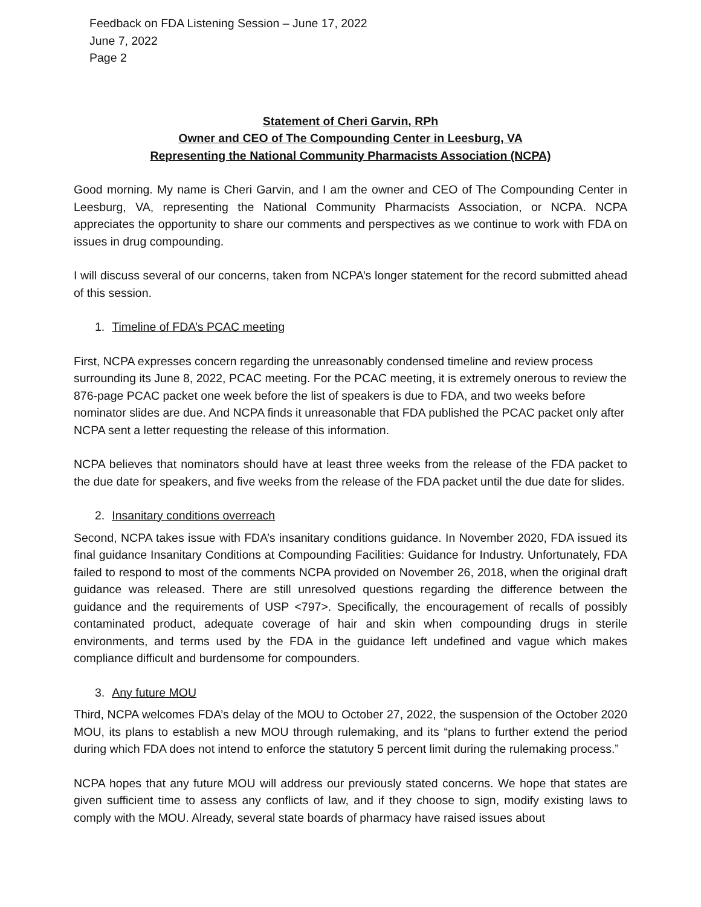Feedback on FDA Listening Session – June 17, 2022
June 7, 2022
Page 2
Statement of Cheri Garvin, RPh
Owner and CEO of The Compounding Center in Leesburg, VA
Representing the National Community Pharmacists Association (NCPA)
Good morning. My name is Cheri Garvin, and I am the owner and CEO of The Compounding Center in Leesburg, VA, representing the National Community Pharmacists Association, or NCPA. NCPA appreciates the opportunity to share our comments and perspectives as we continue to work with FDA on issues in drug compounding.
I will discuss several of our concerns, taken from NCPA’s longer statement for the record submitted ahead of this session.
1. Timeline of FDA’s PCAC meeting
First, NCPA expresses concern regarding the unreasonably condensed timeline and review process surrounding its June 8, 2022, PCAC meeting. For the PCAC meeting, it is extremely onerous to review the 876-page PCAC packet one week before the list of speakers is due to FDA, and two weeks before nominator slides are due. And NCPA finds it unreasonable that FDA published the PCAC packet only after NCPA sent a letter requesting the release of this information.
NCPA believes that nominators should have at least three weeks from the release of the FDA packet to the due date for speakers, and five weeks from the release of the FDA packet until the due date for slides.
2. Insanitary conditions overreach
Second, NCPA takes issue with FDA’s insanitary conditions guidance. In November 2020, FDA issued its final guidance Insanitary Conditions at Compounding Facilities: Guidance for Industry. Unfortunately, FDA failed to respond to most of the comments NCPA provided on November 26, 2018, when the original draft guidance was released. There are still unresolved questions regarding the difference between the guidance and the requirements of USP <797>. Specifically, the encouragement of recalls of possibly contaminated product, adequate coverage of hair and skin when compounding drugs in sterile environments, and terms used by the FDA in the guidance left undefined and vague which makes compliance difficult and burdensome for compounders.
3. Any future MOU
Third, NCPA welcomes FDA’s delay of the MOU to October 27, 2022, the suspension of the October 2020 MOU, its plans to establish a new MOU through rulemaking, and its “plans to further extend the period during which FDA does not intend to enforce the statutory 5 percent limit during the rulemaking process.”
NCPA hopes that any future MOU will address our previously stated concerns. We hope that states are given sufficient time to assess any conflicts of law, and if they choose to sign, modify existing laws to comply with the MOU. Already, several state boards of pharmacy have raised issues about